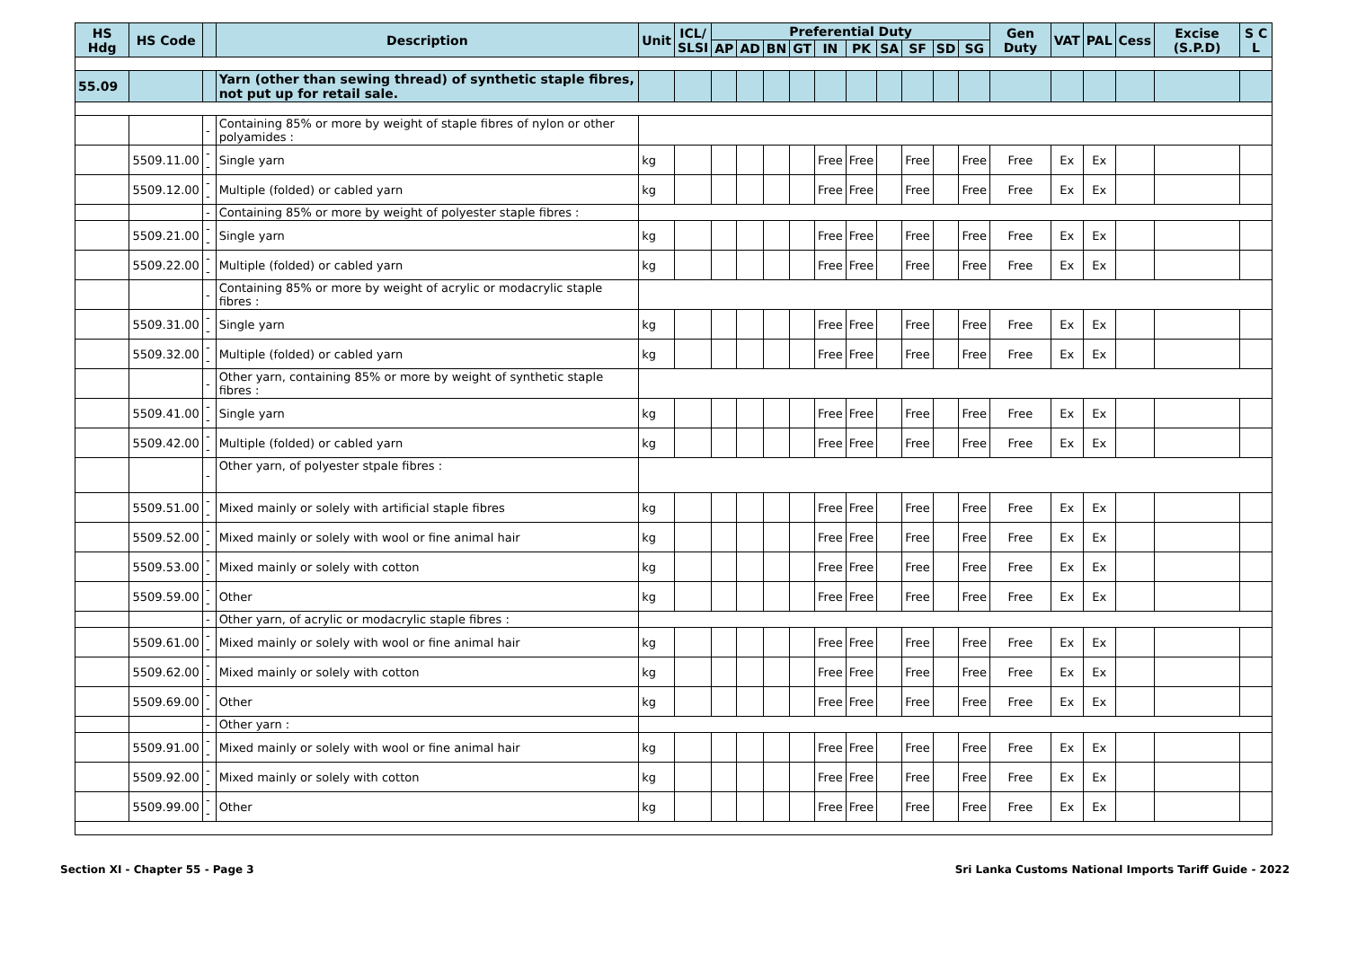| HS Hdg | HS Code | | Description | Unit | ICL/ SLSI | Preferential Duty | | | | | | | | | | Gen Duty | VAT | PAL | Cess | Excise (S.P.D) | S C L |
| --- | --- | --- | --- | --- | --- | --- | --- | --- | --- | --- | --- | --- | --- | --- | --- | --- | --- | --- | --- | --- | --- |
| | | | | | | AP | AD | BN | GT | IN | PK | SA | SF | SD | SG | | | | | | |
| 55.09 | | | Yarn (other than sewing thread) of synthetic staple fibres, not put up for retail sale. | | | | | | | | | | | | | | | | | | |
| | | - | Containing 85% or more by weight of staple fibres of nylon or other polyamides : | | | | | | | | | | | | | | | | | | |
| | 5509.11.00 | -- | Single yarn | kg | | | | | | Free | Free | | Free | | Free | Free | Ex | Ex | | | |
| | 5509.12.00 | -- | Multiple (folded) or cabled yarn | kg | | | | | | Free | Free | | Free | | Free | Free | Ex | Ex | | | |
| | | - | Containing 85% or more by weight of polyester staple fibres : | | | | | | | | | | | | | | | | | | |
| | 5509.21.00 | -- | Single yarn | kg | | | | | | Free | Free | | Free | | Free | Free | Ex | Ex | | | |
| | 5509.22.00 | -- | Multiple (folded) or cabled yarn | kg | | | | | | Free | Free | | Free | | Free | Free | Ex | Ex | | | |
| | | - | Containing 85% or more by weight of acrylic or modacrylic staple fibres : | | | | | | | | | | | | | | | | | | |
| | 5509.31.00 | -- | Single yarn | kg | | | | | | Free | Free | | Free | | Free | Free | Ex | Ex | | | |
| | 5509.32.00 | -- | Multiple (folded) or cabled yarn | kg | | | | | | Free | Free | | Free | | Free | Free | Ex | Ex | | | |
| | | - | Other yarn, containing 85% or more by weight of synthetic staple fibres : | | | | | | | | | | | | | | | | | | |
| | 5509.41.00 | -- | Single yarn | kg | | | | | | Free | Free | | Free | | Free | Free | Ex | Ex | | | |
| | 5509.42.00 | -- | Multiple (folded) or cabled yarn | kg | | | | | | Free | Free | | Free | | Free | Free | Ex | Ex | | | |
| | | - | Other yarn, of polyester stpale fibres : | | | | | | | | | | | | | | | | | | |
| | 5509.51.00 | -- | Mixed mainly or solely with artificial staple fibres | kg | | | | | | Free | Free | | Free | | Free | Free | Ex | Ex | | | |
| | 5509.52.00 | -- | Mixed mainly or solely with wool or fine animal hair | kg | | | | | | Free | Free | | Free | | Free | Free | Ex | Ex | | | |
| | 5509.53.00 | -- | Mixed mainly or solely with cotton | kg | | | | | | Free | Free | | Free | | Free | Free | Ex | Ex | | | |
| | 5509.59.00 | -- | Other | kg | | | | | | Free | Free | | Free | | Free | Free | Ex | Ex | | | |
| | | - | Other yarn, of acrylic or modacrylic staple fibres : | | | | | | | | | | | | | | | | | | |
| | 5509.61.00 | -- | Mixed mainly or solely with wool or fine animal hair | kg | | | | | | Free | Free | | Free | | Free | Free | Ex | Ex | | | |
| | 5509.62.00 | -- | Mixed mainly or solely with cotton | kg | | | | | | Free | Free | | Free | | Free | Free | Ex | Ex | | | |
| | 5509.69.00 | -- | Other | kg | | | | | | Free | Free | | Free | | Free | Free | Ex | Ex | | | |
| | | - | Other yarn : | | | | | | | | | | | | | | | | | | |
| | 5509.91.00 | -- | Mixed mainly or solely with wool or fine animal hair | kg | | | | | | Free | Free | | Free | | Free | Free | Ex | Ex | | | |
| | 5509.92.00 | -- | Mixed mainly or solely with cotton | kg | | | | | | Free | Free | | Free | | Free | Free | Ex | Ex | | | |
| | 5509.99.00 | -- | Other | kg | | | | | | Free | Free | | Free | | Free | Free | Ex | Ex | | | |
Section XI - Chapter 55 - Page 3 Sri Lanka Customs National Imports Tariff Guide - 2022